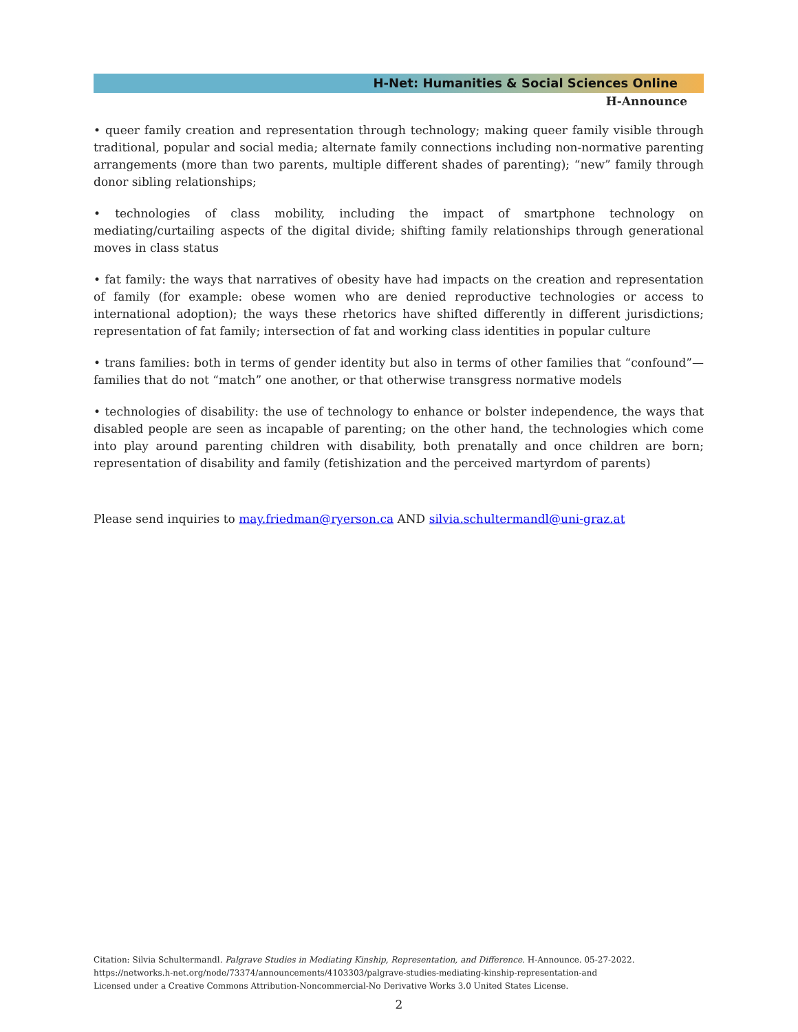H-Net: Humanities & Social Sciences Online
H-Announce
• queer family creation and representation through technology; making queer family visible through traditional, popular and social media; alternate family connections including non-normative parenting arrangements (more than two parents, multiple different shades of parenting); “new” family through donor sibling relationships;
• technologies of class mobility, including the impact of smartphone technology on mediating/curtailing aspects of the digital divide; shifting family relationships through generational moves in class status
• fat family: the ways that narratives of obesity have had impacts on the creation and representation of family (for example: obese women who are denied reproductive technologies or access to international adoption); the ways these rhetorics have shifted differently in different jurisdictions; representation of fat family; intersection of fat and working class identities in popular culture
• trans families: both in terms of gender identity but also in terms of other families that “confound”—families that do not “match” one another, or that otherwise transgress normative models
• technologies of disability: the use of technology to enhance or bolster independence, the ways that disabled people are seen as incapable of parenting; on the other hand, the technologies which come into play around parenting children with disability, both prenatally and once children are born; representation of disability and family (fetishization and the perceived martyrdom of parents)
Please send inquiries to may.friedman@ryerson.ca AND silvia.schultermandl@uni-graz.at
Citation: Silvia Schultermandl. Palgrave Studies in Mediating Kinship, Representation, and Difference. H-Announce. 05-27-2022.
https://networks.h-net.org/node/73374/announcements/4103303/palgrave-studies-mediating-kinship-representation-and
Licensed under a Creative Commons Attribution-Noncommercial-No Derivative Works 3.0 United States License.
2